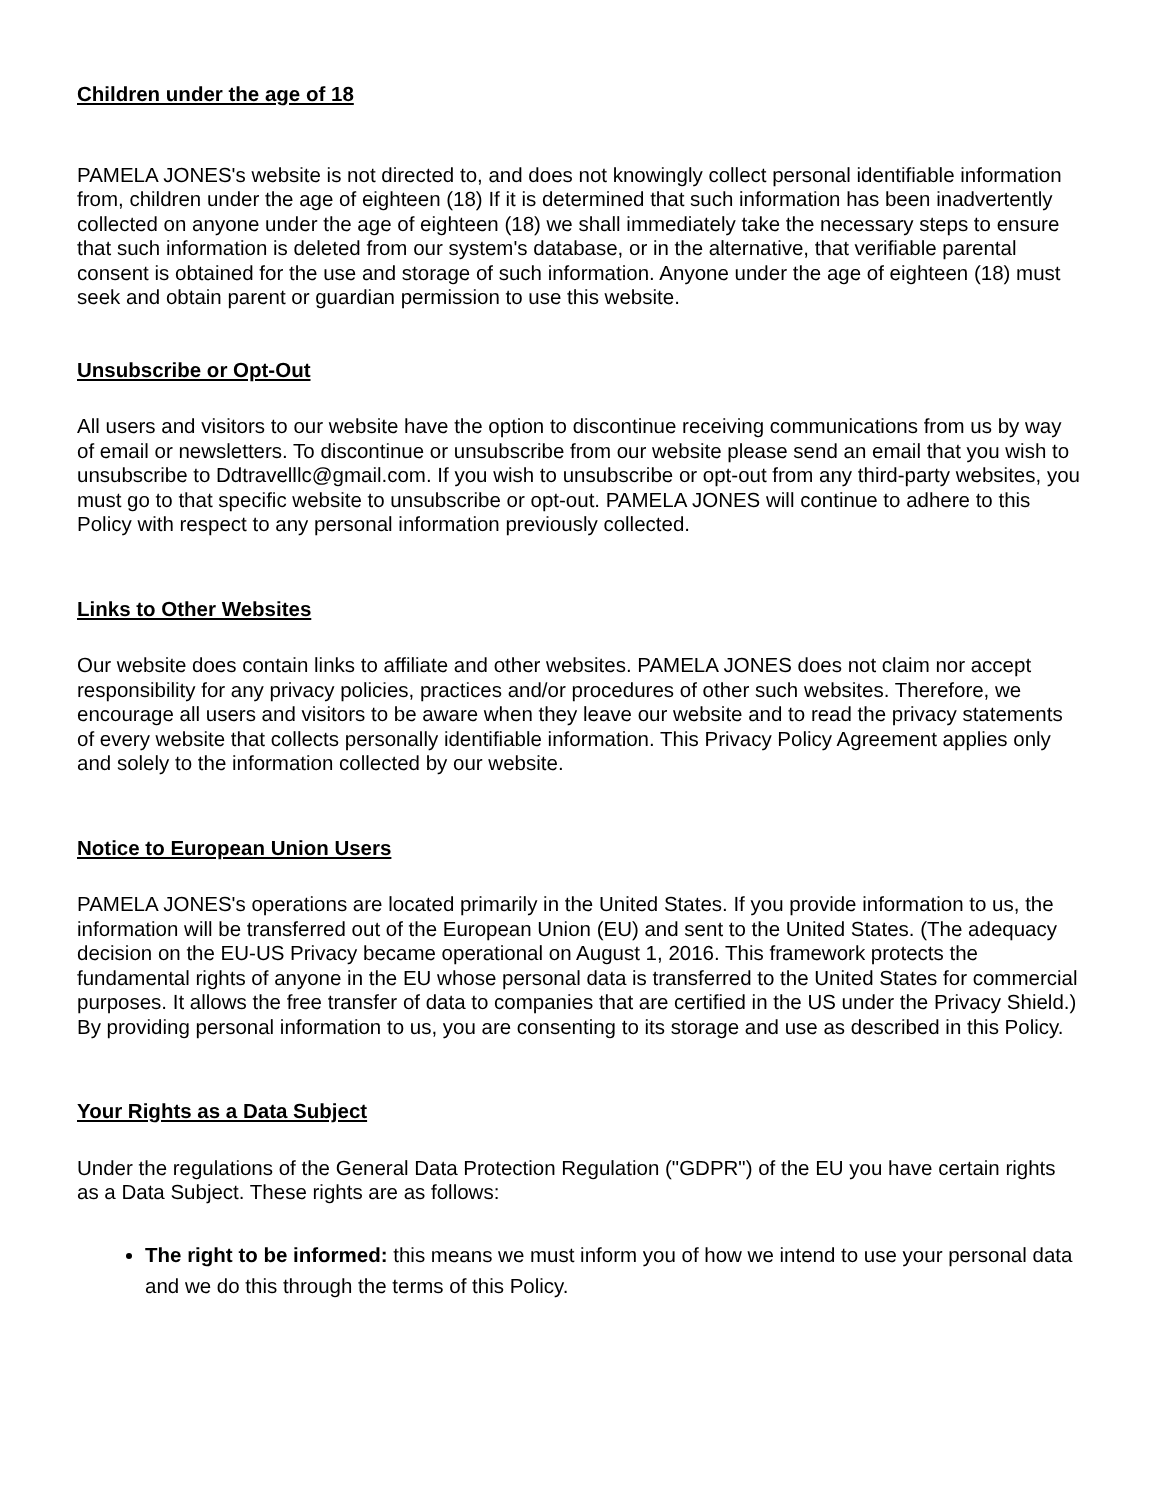Children under the age of 18
PAMELA JONES's website is not directed to, and does not knowingly collect personal identifiable information from, children under the age of eighteen (18) If it is determined that such information has been inadvertently collected on anyone under the age of eighteen (18) we shall immediately take the necessary steps to ensure that such information is deleted from our system's database, or in the alternative, that verifiable parental consent is obtained for the use and storage of such information. Anyone under the age of eighteen (18) must seek and obtain parent or guardian permission to use this website.
Unsubscribe or Opt-Out
All users and visitors to our website have the option to discontinue receiving communications from us by way of email or newsletters. To discontinue or unsubscribe from our website please send an email that you wish to unsubscribe to Ddtravelllc@gmail.com. If you wish to unsubscribe or opt-out from any third-party websites, you must go to that specific website to unsubscribe or opt-out. PAMELA JONES will continue to adhere to this Policy with respect to any personal information previously collected.
Links to Other Websites
Our website does contain links to affiliate and other websites. PAMELA JONES does not claim nor accept responsibility for any privacy policies, practices and/or procedures of other such websites. Therefore, we encourage all users and visitors to be aware when they leave our website and to read the privacy statements of every website that collects personally identifiable information. This Privacy Policy Agreement applies only and solely to the information collected by our website.
Notice to European Union Users
PAMELA JONES's operations are located primarily in the United States. If you provide information to us, the information will be transferred out of the European Union (EU) and sent to the United States. (The adequacy decision on the EU-US Privacy became operational on August 1, 2016. This framework protects the fundamental rights of anyone in the EU whose personal data is transferred to the United States for commercial purposes. It allows the free transfer of data to companies that are certified in the US under the Privacy Shield.) By providing personal information to us, you are consenting to its storage and use as described in this Policy.
Your Rights as a Data Subject
Under the regulations of the General Data Protection Regulation ("GDPR") of the EU you have certain rights as a Data Subject. These rights are as follows:
The right to be informed: this means we must inform you of how we intend to use your personal data and we do this through the terms of this Policy.